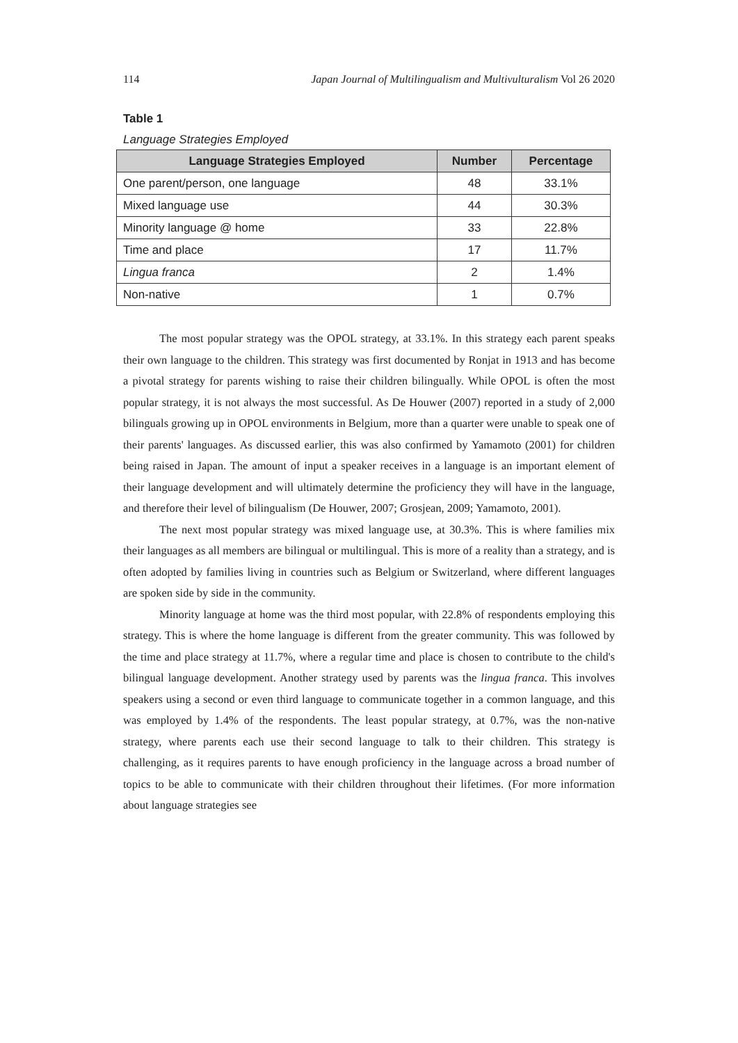114 Japan Journal of Multilingualism and Multivulturalism Vol 26 2020
Table 1
Language Strategies Employed
| Language Strategies Employed | Number | Percentage |
| --- | --- | --- |
| One parent/person, one language | 48 | 33.1% |
| Mixed language use | 44 | 30.3% |
| Minority language @ home | 33 | 22.8% |
| Time and place | 17 | 11.7% |
| Lingua franca | 2 | 1.4% |
| Non-native | 1 | 0.7% |
The most popular strategy was the OPOL strategy, at 33.1%. In this strategy each parent speaks their own language to the children. This strategy was first documented by Ronjat in 1913 and has become a pivotal strategy for parents wishing to raise their children bilingually. While OPOL is often the most popular strategy, it is not always the most successful. As De Houwer (2007) reported in a study of 2,000 bilinguals growing up in OPOL environments in Belgium, more than a quarter were unable to speak one of their parents' languages. As discussed earlier, this was also confirmed by Yamamoto (2001) for children being raised in Japan. The amount of input a speaker receives in a language is an important element of their language development and will ultimately determine the proficiency they will have in the language, and therefore their level of bilingualism (De Houwer, 2007; Grosjean, 2009; Yamamoto, 2001).
The next most popular strategy was mixed language use, at 30.3%. This is where families mix their languages as all members are bilingual or multilingual. This is more of a reality than a strategy, and is often adopted by families living in countries such as Belgium or Switzerland, where different languages are spoken side by side in the community.
Minority language at home was the third most popular, with 22.8% of respondents employing this strategy. This is where the home language is different from the greater community. This was followed by the time and place strategy at 11.7%, where a regular time and place is chosen to contribute to the child's bilingual language development. Another strategy used by parents was the lingua franca. This involves speakers using a second or even third language to communicate together in a common language, and this was employed by 1.4% of the respondents. The least popular strategy, at 0.7%, was the non-native strategy, where parents each use their second language to talk to their children. This strategy is challenging, as it requires parents to have enough proficiency in the language across a broad number of topics to be able to communicate with their children throughout their lifetimes. (For more information about language strategies see